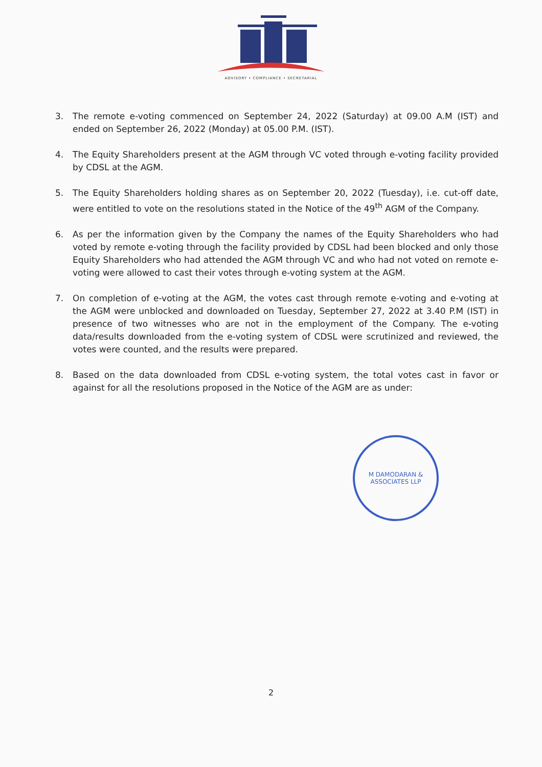ADVISORY • COMPLIANCE • SECRETARIAL
3. The remote e-voting commenced on September 24, 2022 (Saturday) at 09.00 A.M (IST) and ended on September 26, 2022 (Monday) at 05.00 P.M. (IST).
4. The Equity Shareholders present at the AGM through VC voted through e-voting facility provided by CDSL at the AGM.
5. The Equity Shareholders holding shares as on September 20, 2022 (Tuesday), i.e. cut-off date, were entitled to vote on the resolutions stated in the Notice of the 49<sup>th</sup> AGM of the Company.
6. As per the information given by the Company the names of the Equity Shareholders who had voted by remote e-voting through the facility provided by CDSL had been blocked and only those Equity Shareholders who had attended the AGM through VC and who had not voted on remote e-voting were allowed to cast their votes through e-voting system at the AGM.
7. On completion of e-voting at the AGM, the votes cast through remote e-voting and e-voting at the AGM were unblocked and downloaded on Tuesday, September 27, 2022 at 3.40 P.M (IST) in presence of two witnesses who are not in the employment of the Company. The e-voting data/results downloaded from the e-voting system of CDSL were scrutinized and reviewed, the votes were counted, and the results were prepared.
8. Based on the data downloaded from CDSL e-voting system, the total votes cast in favor or against for all the resolutions proposed in the Notice of the AGM are as under:
M DAMODARAN & ASSOCIATES LLP
2